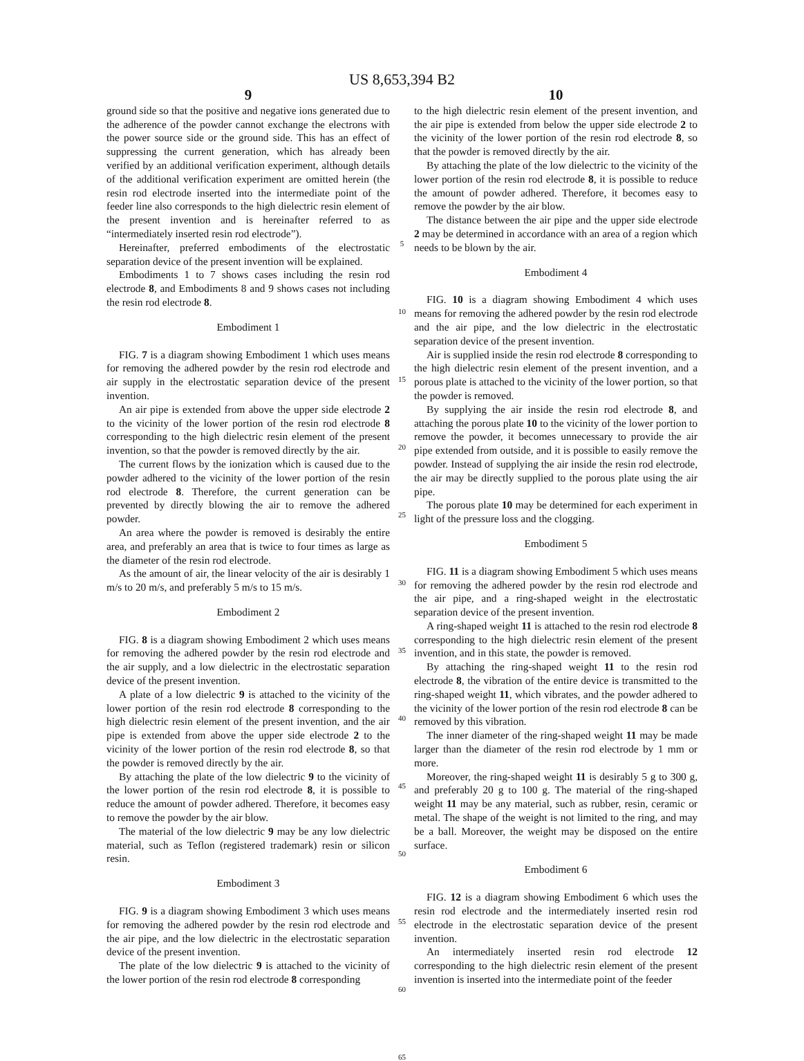US 8,653,394 B2
9
ground side so that the positive and negative ions generated due to the adherence of the powder cannot exchange the electrons with the power source side or the ground side. This has an effect of suppressing the current generation, which has already been verified by an additional verification experiment, although details of the additional verification experiment are omitted herein (the resin rod electrode inserted into the intermediate point of the feeder line also corresponds to the high dielectric resin element of the present invention and is hereinafter referred to as “intermediately inserted resin rod electrode”).
Hereinafter, preferred embodiments of the electrostatic separation device of the present invention will be explained.
Embodiments 1 to 7 shows cases including the resin rod electrode 8, and Embodiments 8 and 9 shows cases not including the resin rod electrode 8.
Embodiment 1
FIG. 7 is a diagram showing Embodiment 1 which uses means for removing the adhered powder by the resin rod electrode and air supply in the electrostatic separation device of the present invention.
An air pipe is extended from above the upper side electrode 2 to the vicinity of the lower portion of the resin rod electrode 8 corresponding to the high dielectric resin element of the present invention, so that the powder is removed directly by the air.
The current flows by the ionization which is caused due to the powder adhered to the vicinity of the lower portion of the resin rod electrode 8. Therefore, the current generation can be prevented by directly blowing the air to remove the adhered powder.
An area where the powder is removed is desirably the entire area, and preferably an area that is twice to four times as large as the diameter of the resin rod electrode.
As the amount of air, the linear velocity of the air is desirably 1 m/s to 20 m/s, and preferably 5 m/s to 15 m/s.
Embodiment 2
FIG. 8 is a diagram showing Embodiment 2 which uses means for removing the adhered powder by the resin rod electrode and the air supply, and a low dielectric in the electrostatic separation device of the present invention.
A plate of a low dielectric 9 is attached to the vicinity of the lower portion of the resin rod electrode 8 corresponding to the high dielectric resin element of the present invention, and the air pipe is extended from above the upper side electrode 2 to the vicinity of the lower portion of the resin rod electrode 8, so that the powder is removed directly by the air.
By attaching the plate of the low dielectric 9 to the vicinity of the lower portion of the resin rod electrode 8, it is possible to reduce the amount of powder adhered. Therefore, it becomes easy to remove the powder by the air blow.
The material of the low dielectric 9 may be any low dielectric material, such as Teflon (registered trademark) resin or silicon resin.
Embodiment 3
FIG. 9 is a diagram showing Embodiment 3 which uses means for removing the adhered powder by the resin rod electrode and the air pipe, and the low dielectric in the electrostatic separation device of the present invention.
The plate of the low dielectric 9 is attached to the vicinity of the lower portion of the resin rod electrode 8 corresponding
5
10
15
20
25
30
35
40
45
50
55
60
65
10
to the high dielectric resin element of the present invention, and the air pipe is extended from below the upper side electrode 2 to the vicinity of the lower portion of the resin rod electrode 8, so that the powder is removed directly by the air.
By attaching the plate of the low dielectric to the vicinity of the lower portion of the resin rod electrode 8, it is possible to reduce the amount of powder adhered. Therefore, it becomes easy to remove the powder by the air blow.
The distance between the air pipe and the upper side electrode 2 may be determined in accordance with an area of a region which needs to be blown by the air.
Embodiment 4
FIG. 10 is a diagram showing Embodiment 4 which uses means for removing the adhered powder by the resin rod electrode and the air pipe, and the low dielectric in the electrostatic separation device of the present invention.
Air is supplied inside the resin rod electrode 8 corresponding to the high dielectric resin element of the present invention, and a porous plate is attached to the vicinity of the lower portion, so that the powder is removed.
By supplying the air inside the resin rod electrode 8, and attaching the porous plate 10 to the vicinity of the lower portion to remove the powder, it becomes unnecessary to provide the air pipe extended from outside, and it is possible to easily remove the powder. Instead of supplying the air inside the resin rod electrode, the air may be directly supplied to the porous plate using the air pipe.
The porous plate 10 may be determined for each experiment in light of the pressure loss and the clogging.
Embodiment 5
FIG. 11 is a diagram showing Embodiment 5 which uses means for removing the adhered powder by the resin rod electrode and the air pipe, and a ring-shaped weight in the electrostatic separation device of the present invention.
A ring-shaped weight 11 is attached to the resin rod electrode 8 corresponding to the high dielectric resin element of the present invention, and in this state, the powder is removed.
By attaching the ring-shaped weight 11 to the resin rod electrode 8, the vibration of the entire device is transmitted to the ring-shaped weight 11, which vibrates, and the powder adhered to the vicinity of the lower portion of the resin rod electrode 8 can be removed by this vibration.
The inner diameter of the ring-shaped weight 11 may be made larger than the diameter of the resin rod electrode by 1 mm or more.
Moreover, the ring-shaped weight 11 is desirably 5 g to 300 g, and preferably 20 g to 100 g. The material of the ring-shaped weight 11 may be any material, such as rubber, resin, ceramic or metal. The shape of the weight is not limited to the ring, and may be a ball. Moreover, the weight may be disposed on the entire surface.
Embodiment 6
FIG. 12 is a diagram showing Embodiment 6 which uses the resin rod electrode and the intermediately inserted resin rod electrode in the electrostatic separation device of the present invention.
An intermediately inserted resin rod electrode 12 corresponding to the high dielectric resin element of the present invention is inserted into the intermediate point of the feeder